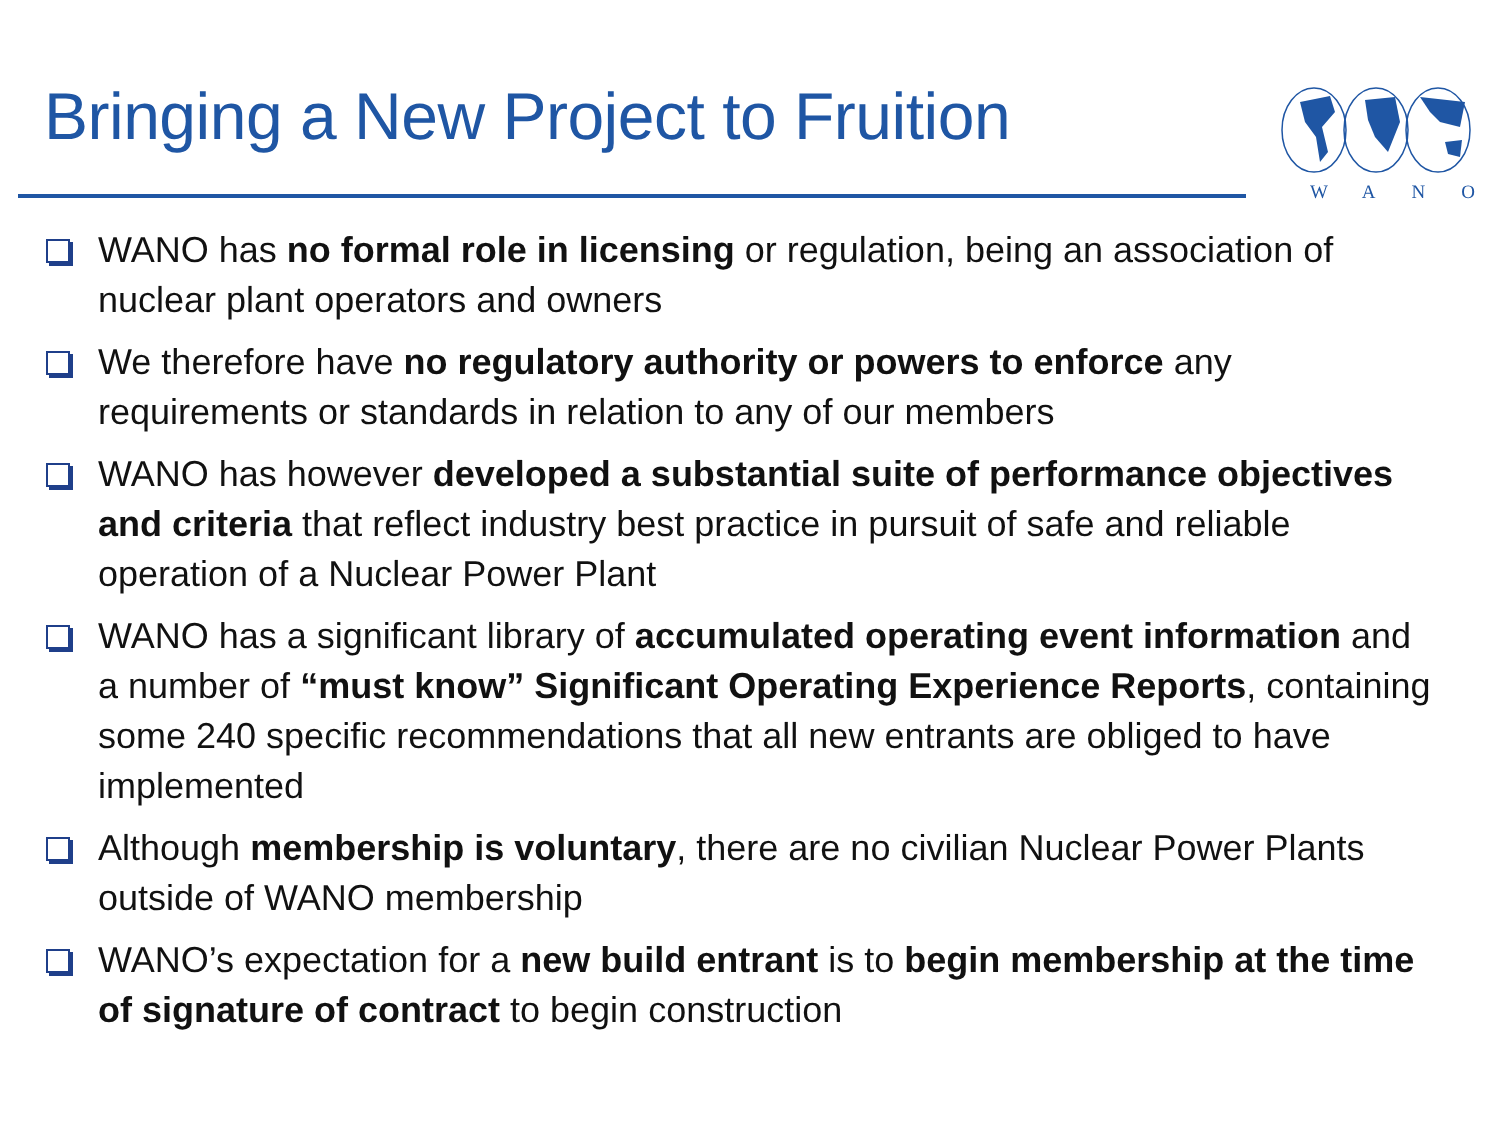Bringing a New Project to Fruition
WANO
WANO has no formal role in licensing or regulation, being an association of nuclear plant operators and owners
We therefore have no regulatory authority or powers to enforce any requirements or standards in relation to any of our members
WANO has however developed a substantial suite of performance objectives and criteria that reflect industry best practice in pursuit of safe and reliable operation of a Nuclear Power Plant
WANO has a significant library of accumulated operating event information and a number of “must know” Significant Operating Experience Reports, containing some 240 specific recommendations that all new entrants are obliged to have implemented
Although membership is voluntary, there are no civilian Nuclear Power Plants outside of WANO membership
WANO’s expectation for a new build entrant is to begin membership at the time of signature of contract to begin construction